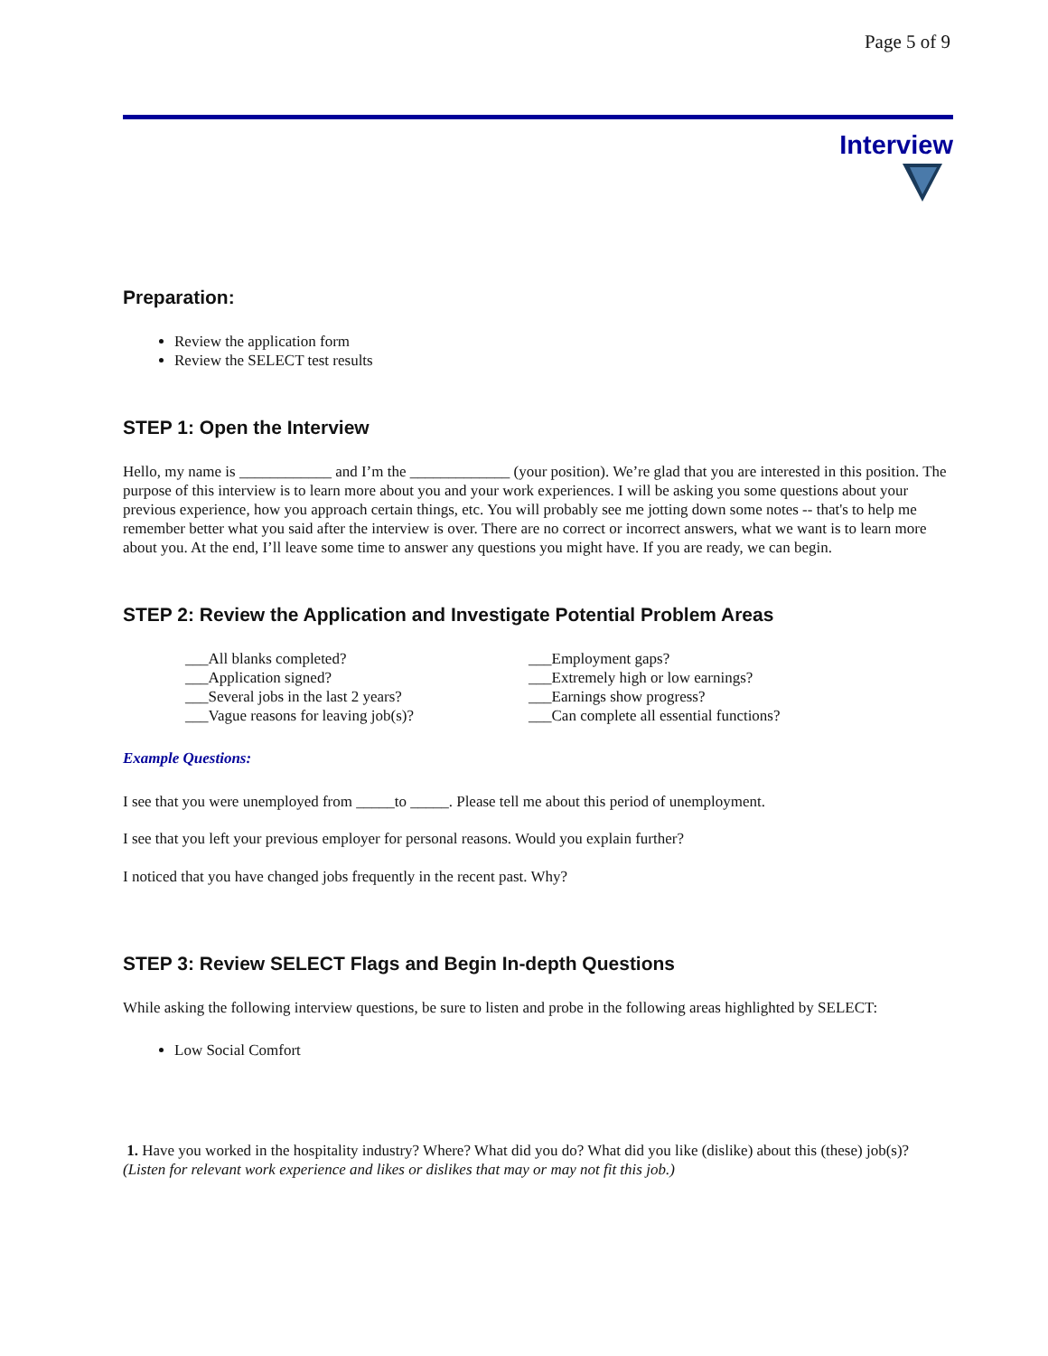Page 5 of 9
Interview
Preparation:
Review the application form
Review the SELECT test results
STEP 1: Open the Interview
Hello, my name is ____________ and I’m the _____________ (your position). We’re glad that you are interested in this position. The purpose of this interview is to learn more about you and your work experiences. I will be asking you some questions about your previous experience, how you approach certain things, etc. You will probably see me jotting down some notes -- that's to help me remember better what you said after the interview is over. There are no correct or incorrect answers, what we want is to learn more about you. At the end, I’ll leave some time to answer any questions you might have. If you are ready, we can begin.
STEP 2: Review the Application and Investigate Potential Problem Areas
___All blanks completed?
___Application signed?
___Several jobs in the last 2 years?
___Vague reasons for leaving job(s)?
___Employment gaps?
___Extremely high or low earnings?
___Earnings show progress?
___Can complete all essential functions?
Example Questions:
I see that you were unemployed from _____to _____. Please tell me about this period of unemployment.
I see that you left your previous employer for personal reasons. Would you explain further?
I noticed that you have changed jobs frequently in the recent past. Why?
STEP 3: Review SELECT Flags and Begin In-depth Questions
While asking the following interview questions, be sure to listen and probe in the following areas highlighted by SELECT:
Low Social Comfort
1. Have you worked in the hospitality industry? Where? What did you do? What did you like (dislike) about this (these) job(s)? (Listen for relevant work experience and likes or dislikes that may or may not fit this job.)